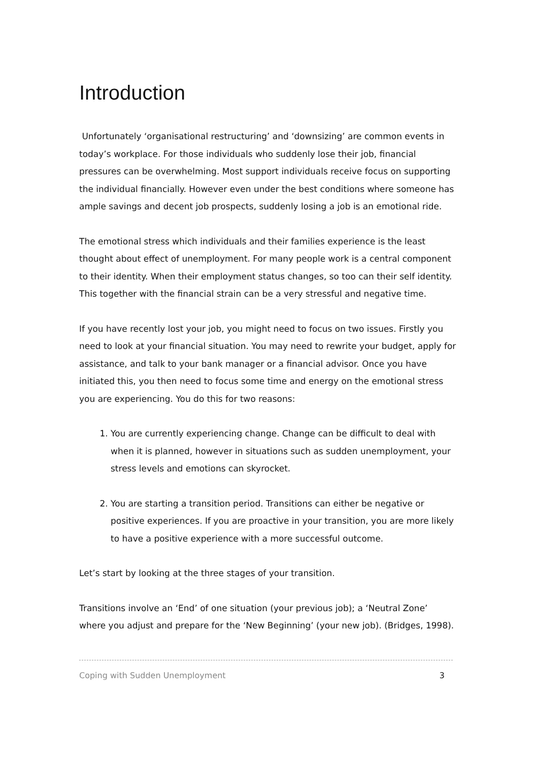Introduction
Unfortunately ‘organisational restructuring’ and ‘downsizing’ are common events in today’s workplace. For those individuals who suddenly lose their job, financial pressures can be overwhelming. Most support individuals receive focus on supporting the individual financially. However even under the best conditions where someone has ample savings and decent job prospects, suddenly losing a job is an emotional ride.
The emotional stress which individuals and their families experience is the least thought about effect of unemployment. For many people work is a central component to their identity. When their employment status changes, so too can their self identity. This together with the financial strain can be a very stressful and negative time.
If you have recently lost your job, you might need to focus on two issues. Firstly you need to look at your financial situation. You may need to rewrite your budget, apply for assistance, and talk to your bank manager or a financial advisor. Once you have initiated this, you then need to focus some time and energy on the emotional stress you are experiencing. You do this for two reasons:
1. You are currently experiencing change. Change can be difficult to deal with when it is planned, however in situations such as sudden unemployment, your stress levels and emotions can skyrocket.
2. You are starting a transition period. Transitions can either be negative or positive experiences. If you are proactive in your transition, you are more likely to have a positive experience with a more successful outcome.
Let’s start by looking at the three stages of your transition.
Transitions involve an ‘End’ of one situation (your previous job); a ‘Neutral Zone’ where you adjust and prepare for the ‘New Beginning’ (your new job). (Bridges, 1998).
Coping with Sudden Unemployment 3